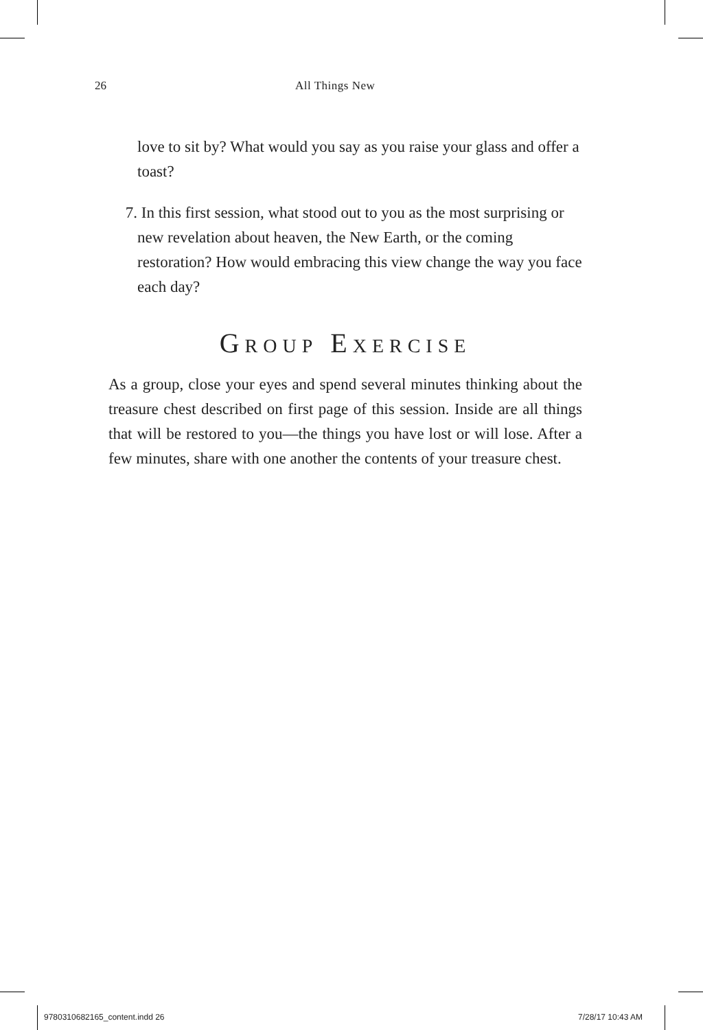26 All Things New
love to sit by? What would you say as you raise your glass and offer a toast?
7. In this first session, what stood out to you as the most surprising or new revelation about heaven, the New Earth, or the coming restoration? How would embracing this view change the way you face each day?
GROUP EXERCISE
As a group, close your eyes and spend several minutes thinking about the treasure chest described on first page of this session. Inside are all things that will be restored to you—the things you have lost or will lose. After a few minutes, share with one another the contents of your treasure chest.
9780310682165_content.indd 26 7/28/17 10:43 AM